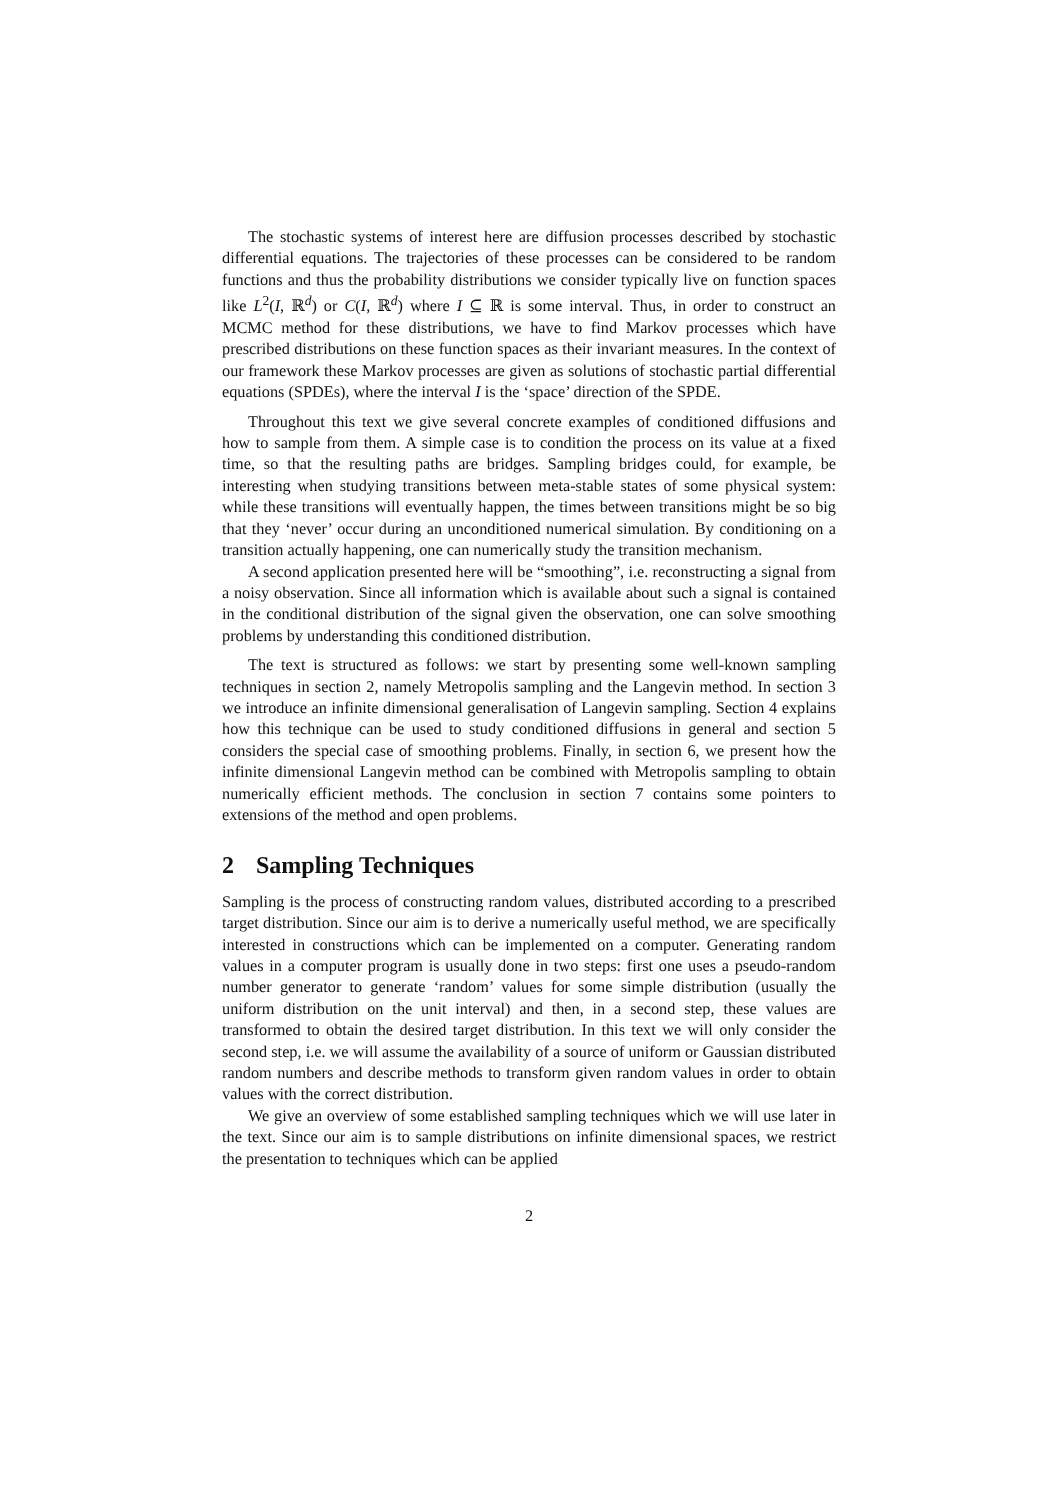The stochastic systems of interest here are diffusion processes described by stochastic differential equations. The trajectories of these processes can be considered to be random functions and thus the probability distributions we consider typically live on function spaces like L<sup>2</sup>(I, ℝ<sup>d</sup>) or C(I, ℝ<sup>d</sup>) where I ⊆ ℝ is some interval. Thus, in order to construct an MCMC method for these distributions, we have to find Markov processes which have prescribed distributions on these function spaces as their invariant measures. In the context of our framework these Markov processes are given as solutions of stochastic partial differential equations (SPDEs), where the interval I is the ‘space’ direction of the SPDE.
Throughout this text we give several concrete examples of conditioned diffusions and how to sample from them. A simple case is to condition the process on its value at a fixed time, so that the resulting paths are bridges. Sampling bridges could, for example, be interesting when studying transitions between meta-stable states of some physical system: while these transitions will eventually happen, the times between transitions might be so big that they ‘never’ occur during an unconditioned numerical simulation. By conditioning on a transition actually happening, one can numerically study the transition mechanism.
A second application presented here will be “smoothing”, i.e. reconstructing a signal from a noisy observation. Since all information which is available about such a signal is contained in the conditional distribution of the signal given the observation, one can solve smoothing problems by understanding this conditioned distribution.
The text is structured as follows: we start by presenting some well-known sampling techniques in section 2, namely Metropolis sampling and the Langevin method. In section 3 we introduce an infinite dimensional generalisation of Langevin sampling. Section 4 explains how this technique can be used to study conditioned diffusions in general and section 5 considers the special case of smoothing problems. Finally, in section 6, we present how the infinite dimensional Langevin method can be combined with Metropolis sampling to obtain numerically efficient methods. The conclusion in section 7 contains some pointers to extensions of the method and open problems.
2 Sampling Techniques
Sampling is the process of constructing random values, distributed according to a prescribed target distribution. Since our aim is to derive a numerically useful method, we are specifically interested in constructions which can be implemented on a computer. Generating random values in a computer program is usually done in two steps: first one uses a pseudo-random number generator to generate ‘random’ values for some simple distribution (usually the uniform distribution on the unit interval) and then, in a second step, these values are transformed to obtain the desired target distribution. In this text we will only consider the second step, i.e. we will assume the availability of a source of uniform or Gaussian distributed random numbers and describe methods to transform given random values in order to obtain values with the correct distribution.
We give an overview of some established sampling techniques which we will use later in the text. Since our aim is to sample distributions on infinite dimensional spaces, we restrict the presentation to techniques which can be applied
2